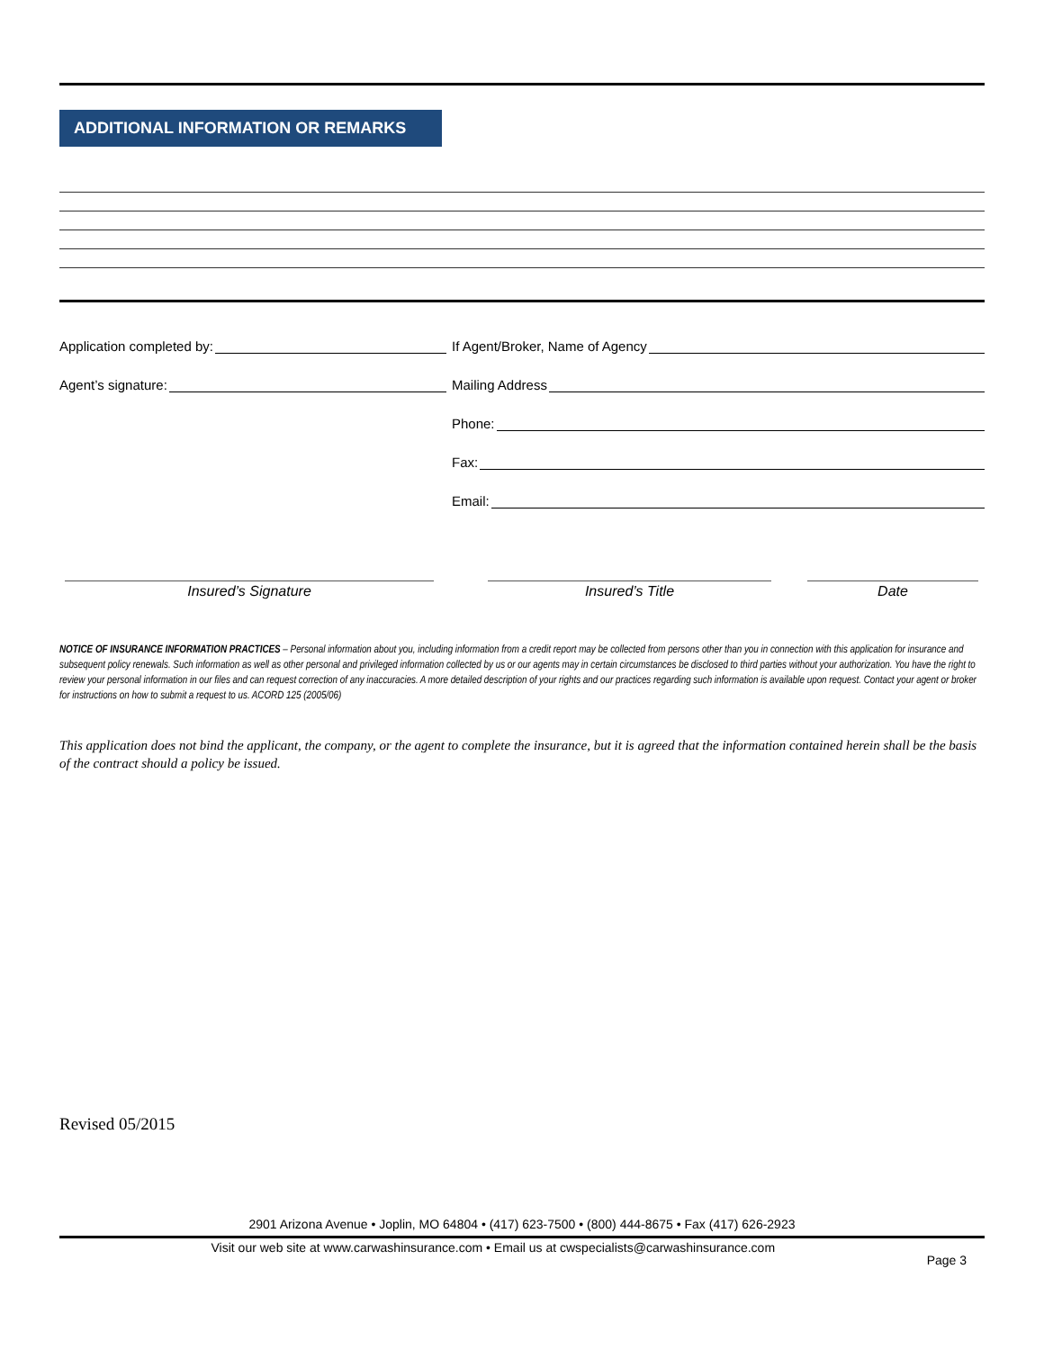ADDITIONAL INFORMATION OR REMARKS
Application completed by: If Agent/Broker, Name of Agency
Agent’s signature: Mailing Address
Phone:
Fax:
Email:
Insured’s Signature Insured’s Title Date
NOTICE OF INSURANCE INFORMATION PRACTICES – Personal information about you, including information from a credit report may be collected from persons other than you in connection with this application for insurance and subsequent policy renewals. Such information as well as other personal and privileged information collected by us or our agents may in certain circumstances be disclosed to third parties without your authorization. You have the right to review your personal information in our files and can request correction of any inaccuracies. A more detailed description of your rights and our practices regarding such information is available upon request. Contact your agent or broker for instructions on how to submit a request to us. ACORD 125 (2005/06)
This application does not bind the applicant, the company, or the agent to complete the insurance, but it is agreed that the information contained herein shall be the basis of the contract should a policy be issued.
Revised 05/2015
2901 Arizona Avenue • Joplin, MO 64804 • (417) 623-7500 • (800) 444-8675 • Fax (417) 626-2923
Visit our web site at www.carwashinsurance.com • Email us at cwspecialists@carwashinsurance.com
Page 3